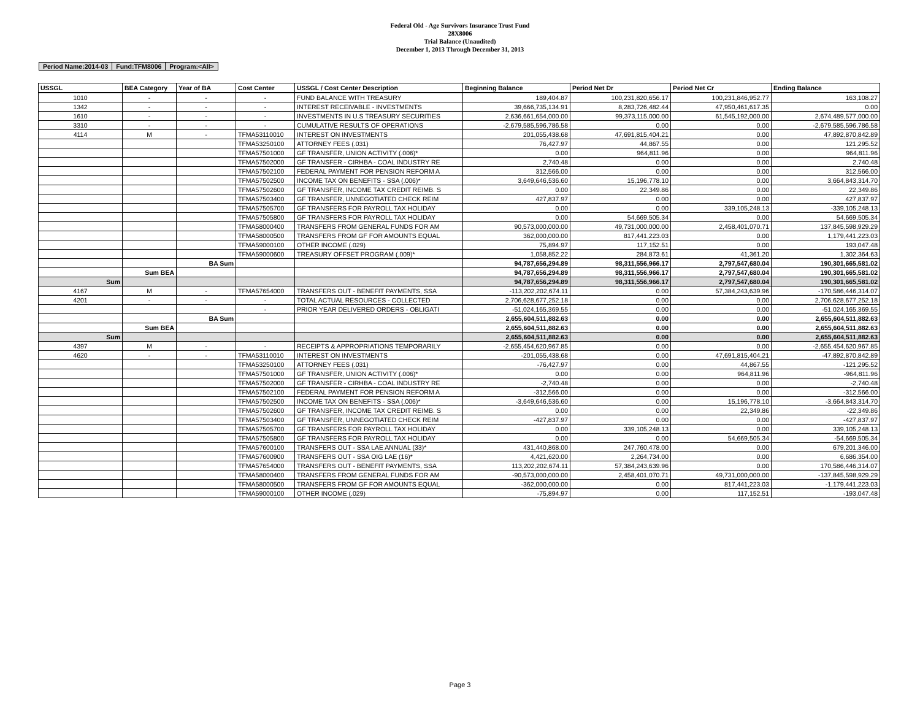Federal Old - Age Survivors Insurance Trust Fund
28X8006
Trial Balance (Unaudited)
December 1, 2013 Through December 31, 2013
| Period Name:2014-03 | Fund:TFM8006 | Program:<All> |
| USSGL | BEA Category | Year of BA | Cost Center | USSGL / Cost Center Description | Beginning Balance | Period Net Dr | Period Net Cr | Ending Balance |
| --- | --- | --- | --- | --- | --- | --- | --- | --- |
| 1010 | - | - | - | FUND BALANCE WITH TREASURY | 189,404.87 | 100,231,820,656.17 | 100,231,846,952.77 | 163,108.27 |
| 1342 | - | - | - | INTEREST RECEIVABLE - INVESTMENTS | 39,666,735,134.91 | 8,283,726,482.44 | 47,950,461,617.35 | 0.00 |
| 1610 | - | - | - | INVESTMENTS IN U.S TREASURY SECURITIES | 2,636,661,654,000.00 | 99,373,115,000.00 | 61,545,192,000.00 | 2,674,489,577,000.00 |
| 3310 | - | - | - | CUMULATIVE RESULTS OF OPERATIONS | -2,679,585,596,786.58 | 0.00 | 0.00 | -2,679,585,596,786.58 |
| 4114 | M | - | TFMA53110010 | INTEREST ON INVESTMENTS | 201,055,438.68 | 47,691,815,404.21 | 0.00 | 47,892,870,842.89 |
| | | | TFMA53250100 | ATTORNEY FEES (.031) | 76,427.97 | 44,867.55 | 0.00 | 121,295.52 |
| | | | TFMA57501000 | GF TRANSFER, UNION ACTIVITY (.006)* | 0.00 | 964,811.96 | 0.00 | 964,811.96 |
| | | | TFMA57502000 | GF TRANSFER - CIRHBA - COAL INDUSTRY RE | 2,740.48 | 0.00 | 0.00 | 2,740.48 |
| | | | TFMA57502100 | FEDERAL PAYMENT FOR PENSION REFORM A | 312,566.00 | 0.00 | 0.00 | 312,566.00 |
| | | | TFMA57502500 | INCOME TAX ON BENEFITS - SSA (.006)* | 3,649,646,536.60 | 15,196,778.10 | 0.00 | 3,664,843,314.70 |
| | | | TFMA57502600 | GF TRANSFER, INCOME TAX CREDIT REIMB. S | 0.00 | 22,349.86 | 0.00 | 22,349.86 |
| | | | TFMA57503400 | GF TRANSFER, UNNEGOTIATED CHECK REIM | 427,837.97 | 0.00 | 0.00 | 427,837.97 |
| | | | TFMA57505700 | GF TRANSFERS FOR PAYROLL TAX HOLIDAY | 0.00 | 0.00 | 339,105,248.13 | -339,105,248.13 |
| | | | TFMA57505800 | GF TRANSFERS FOR PAYROLL TAX HOLIDAY | 0.00 | 54,669,505.34 | 0.00 | 54,669,505.34 |
| | | | TFMA58000400 | TRANSFERS FROM GENERAL FUNDS FOR AM | 90,573,000,000.00 | 49,731,000,000.00 | 2,458,401,070.71 | 137,845,598,929.29 |
| | | | TFMA58000500 | TRANSFERS FROM GF FOR AMOUNTS EQUAL | 362,000,000.00 | 817,441,223.03 | 0.00 | 1,179,441,223.03 |
| | | | TFMA59000100 | OTHER INCOME (.029) | 75,894.97 | 117,152.51 | 0.00 | 193,047.48 |
| | | | TFMA59000600 | TREASURY OFFSET PROGRAM (.009)* | 1,058,852.22 | 284,873.61 | 41,361.20 | 1,302,364.63 |
| | | BA Sum | | | 94,787,656,294.89 | 98,311,556,966.17 | 2,797,547,680.04 | 190,301,665,581.02 |
| | Sum BEA | | | | 94,787,656,294.89 | 98,311,556,966.17 | 2,797,547,680.04 | 190,301,665,581.02 |
| Sum | | | | | 94,787,656,294.89 | 98,311,556,966.17 | 2,797,547,680.04 | 190,301,665,581.02 |
| 4167 | M | - | TFMA57654000 | TRANSFERS OUT - BENEFIT PAYMENTS, SSA | -113,202,202,674.11 | 0.00 | 57,384,243,639.96 | -170,586,446,314.07 |
| 4201 | - | - | - | TOTAL ACTUAL RESOURCES - COLLECTED | 2,706,628,677,252.18 | 0.00 | 0.00 | 2,706,628,677,252.18 |
| | | | - | PRIOR YEAR DELIVERED ORDERS - OBLIGATI | -51,024,165,369.55 | 0.00 | 0.00 | -51,024,165,369.55 |
| | | BA Sum | | | 2,655,604,511,882.63 | 0.00 | 0.00 | 2,655,604,511,882.63 |
| | Sum BEA | | | | 2,655,604,511,882.63 | 0.00 | 0.00 | 2,655,604,511,882.63 |
| Sum | | | | | 2,655,604,511,882.63 | 0.00 | 0.00 | 2,655,604,511,882.63 |
| 4397 | M | - | - | RECEIPTS & APPROPRIATIONS TEMPORARILY | -2,655,454,620,967.85 | 0.00 | 0.00 | -2,655,454,620,967.85 |
| 4620 | - | - | TFMA53110010 | INTEREST ON INVESTMENTS | -201,055,438.68 | 0.00 | 47,691,815,404.21 | -47,892,870,842.89 |
| | | | TFMA53250100 | ATTORNEY FEES (.031) | -76,427.97 | 0.00 | 44,867.55 | -121,295.52 |
| | | | TFMA57501000 | GF TRANSFER, UNION ACTIVITY (.006)* | 0.00 | 0.00 | 964,811.96 | -964,811.96 |
| | | | TFMA57502000 | GF TRANSFER - CIRHBA - COAL INDUSTRY RE | -2,740.48 | 0.00 | 0.00 | -2,740.48 |
| | | | TFMA57502100 | FEDERAL PAYMENT FOR PENSION REFORM A | -312,566.00 | 0.00 | 0.00 | -312,566.00 |
| | | | TFMA57502500 | INCOME TAX ON BENEFITS - SSA (.006)* | -3,649,646,536.60 | 0.00 | 15,196,778.10 | -3,664,843,314.70 |
| | | | TFMA57502600 | GF TRANSFER, INCOME TAX CREDIT REIMB. S | 0.00 | 0.00 | 22,349.86 | -22,349.86 |
| | | | TFMA57503400 | GF TRANSFER, UNNEGOTIATED CHECK REIM | -427,837.97 | 0.00 | 0.00 | -427,837.97 |
| | | | TFMA57505700 | GF TRANSFERS FOR PAYROLL TAX HOLIDAY | 0.00 | 339,105,248.13 | 0.00 | 339,105,248.13 |
| | | | TFMA57505800 | GF TRANSFERS FOR PAYROLL TAX HOLIDAY | 0.00 | 0.00 | 54,669,505.34 | -54,669,505.34 |
| | | | TFMA57600100 | TRANSFERS OUT - SSA LAE ANNUAL (33)* | 431,440,868.00 | 247,760,478.00 | 0.00 | 679,201,346.00 |
| | | | TFMA57600900 | TRANSFERS OUT - SSA OIG LAE (16)* | 4,421,620.00 | 2,264,734.00 | 0.00 | 6,686,354.00 |
| | | | TFMA57654000 | TRANSFERS OUT - BENEFIT PAYMENTS, SSA | 113,202,202,674.11 | 57,384,243,639.96 | 0.00 | 170,586,446,314.07 |
| | | | TFMA58000400 | TRANSFERS FROM GENERAL FUNDS FOR AM | -90,573,000,000.00 | 2,458,401,070.71 | 49,731,000,000.00 | -137,845,598,929.29 |
| | | | TFMA58000500 | TRANSFERS FROM GF FOR AMOUNTS EQUAL | -362,000,000.00 | 0.00 | 817,441,223.03 | -1,179,441,223.03 |
| | | | TFMA59000100 | OTHER INCOME (.029) | -75,894.97 | 0.00 | 117,152.51 | -193,047.48 |
Page 3